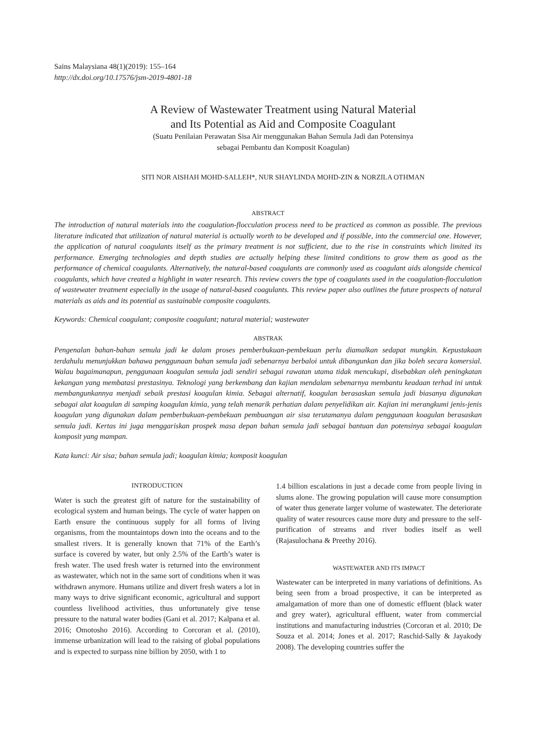Sains Malaysiana 48(1)(2019): 155–164
http://dx.doi.org/10.17576/jsm-2019-4801-18
A Review of Wastewater Treatment using Natural Material
and Its Potential as Aid and Composite Coagulant
(Suatu Penilaian Perawatan Sisa Air menggunakan Bahan Semula Jadi dan Potensinya
sebagai Pembantu dan Komposit Koagulan)
SITI NOR AISHAH MOHD-SALLEH*, NUR SHAYLINDA MOHD-ZIN & NORZILA OTHMAN
ABSTRACT
The introduction of natural materials into the coagulation-flocculation process need to be practiced as common as possible. The previous literature indicated that utilization of natural material is actually worth to be developed and if possible, into the commercial one. However, the application of natural coagulants itself as the primary treatment is not sufficient, due to the rise in constraints which limited its performance. Emerging technologies and depth studies are actually helping these limited conditions to grow them as good as the performance of chemical coagulants. Alternatively, the natural-based coagulants are commonly used as coagulant aids alongside chemical coagulants, which have created a highlight in water research. This review covers the type of coagulants used in the coagulation-flocculation of wastewater treatment especially in the usage of natural-based coagulants. This review paper also outlines the future prospects of natural materials as aids and its potential as sustainable composite coagulants.
Keywords: Chemical coagulant; composite coagulant; natural material; wastewater
ABSTRAK
Pengenalan bahan-bahan semula jadi ke dalam proses pemberbukuan-pembekuan perlu diamalkan sedapat mungkin. Kepustakaan terdahulu menunjukkan bahawa penggunaan bahan semula jadi sebenarnya berbaloi untuk dibangunkan dan jika boleh secara komersial. Walau bagaimanapun, penggunaan koagulan semula jadi sendiri sebagai rawatan utama tidak mencukupi, disebabkan oleh peningkatan kekangan yang membatasi prestasinya. Teknologi yang berkembang dan kajian mendalam sebenarnya membantu keadaan terhad ini untuk membangunkannya menjadi sebaik prestasi koagulan kimia. Sebagai alternatif, koagulan berasaskan semula jadi biasanya digunakan sebagai alat koagulan di samping koagulan kimia, yang telah menarik perhatian dalam penyelidikan air. Kajian ini merangkumi jenis-jenis koagulan yang digunakan dalam pemberbukuan-pembekuan pembuangan air sisa terutamanya dalam penggunaan koagulan berasaskan semula jadi. Kertas ini juga menggariskan prospek masa depan bahan semula jadi sebagai bantuan dan potensinya sebagai koagulan komposit yang mampan.
Kata kunci: Air sisa; bahan semula jadi; koagulan kimia; komposit koagulan
INTRODUCTION
Water is such the greatest gift of nature for the sustainability of ecological system and human beings. The cycle of water happen on Earth ensure the continuous supply for all forms of living organisms, from the mountaintops down into the oceans and to the smallest rivers. It is generally known that 71% of the Earth’s surface is covered by water, but only 2.5% of the Earth’s water is fresh water. The used fresh water is returned into the environment as wastewater, which not in the same sort of conditions when it was withdrawn anymore. Humans utilize and divert fresh waters a lot in many ways to drive significant economic, agricultural and support countless livelihood activities, thus unfortunately give tense pressure to the natural water bodies (Gani et al. 2017; Kalpana et al. 2016; Omotosho 2016). According to Corcoran et al. (2010), immense urbanization will lead to the raising of global populations and is expected to surpass nine billion by 2050, with 1 to
1.4 billion escalations in just a decade come from people living in slums alone. The growing population will cause more consumption of water thus generate larger volume of wastewater. The deteriorate quality of water resources cause more duty and pressure to the self-purification of streams and river bodies itself as well (Rajasulochana & Preethy 2016).
WASTEWATER AND ITS IMPACT
Wastewater can be interpreted in many variations of definitions. As being seen from a broad prospective, it can be interpreted as amalgamation of more than one of domestic effluent (black water and grey water), agricultural effluent, water from commercial institutions and manufacturing industries (Corcoran et al. 2010; De Souza et al. 2014; Jones et al. 2017; Raschid-Sally & Jayakody 2008). The developing countries suffer the